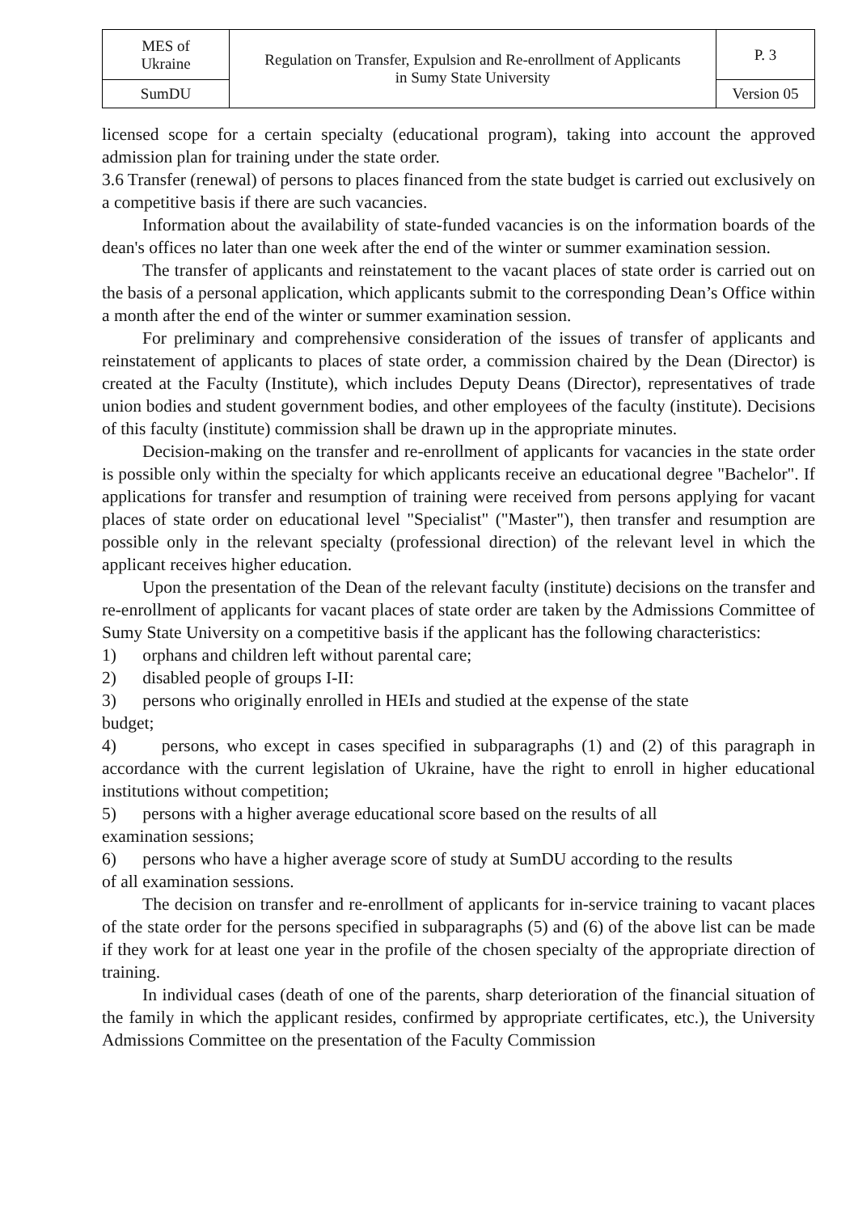| MES of Ukraine | Regulation on Transfer, Expulsion and Re-enrollment of Applicants in Sumy State University | P. 3 |
| SumDU | | Version 05 |
licensed scope for a certain specialty (educational program), taking into account the approved admission plan for training under the state order.
3.6 Transfer (renewal) of persons to places financed from the state budget is carried out exclusively on a competitive basis if there are such vacancies.
Information about the availability of state-funded vacancies is on the information boards of the dean's offices no later than one week after the end of the winter or summer examination session.
The transfer of applicants and reinstatement to the vacant places of state order is carried out on the basis of a personal application, which applicants submit to the corresponding Dean’s Office within a month after the end of the winter or summer examination session.
For preliminary and comprehensive consideration of the issues of transfer of applicants and reinstatement of applicants to places of state order, a commission chaired by the Dean (Director) is created at the Faculty (Institute), which includes Deputy Deans (Director), representatives of trade union bodies and student government bodies, and other employees of the faculty (institute). Decisions of this faculty (institute) commission shall be drawn up in the appropriate minutes.
Decision-making on the transfer and re-enrollment of applicants for vacancies in the state order is possible only within the specialty for which applicants receive an educational degree "Bachelor". If applications for transfer and resumption of training were received from persons applying for vacant places of state order on educational level "Specialist" ("Master"), then transfer and resumption are possible only in the relevant specialty (professional direction) of the relevant level in which the applicant receives higher education.
Upon the presentation of the Dean of the relevant faculty (institute) decisions on the transfer and re-enrollment of applicants for vacant places of state order are taken by the Admissions Committee of Sumy State University on a competitive basis if the applicant has the following characteristics:
1) orphans and children left without parental care;
2) disabled people of groups I-II:
3) persons who originally enrolled in HEIs and studied at the expense of the state
budget;
4) persons, who except in cases specified in subparagraphs (1) and (2) of this paragraph in accordance with the current legislation of Ukraine, have the right to enroll in higher educational institutions without competition;
5) persons with a higher average educational score based on the results of all
examination sessions;
6) persons who have a higher average score of study at SumDU according to the results
of all examination sessions.
The decision on transfer and re-enrollment of applicants for in-service training to vacant places of the state order for the persons specified in subparagraphs (5) and (6) of the above list can be made if they work for at least one year in the profile of the chosen specialty of the appropriate direction of training.
In individual cases (death of one of the parents, sharp deterioration of the financial situation of the family in which the applicant resides, confirmed by appropriate certificates, etc.), the University Admissions Committee on the presentation of the Faculty Commission